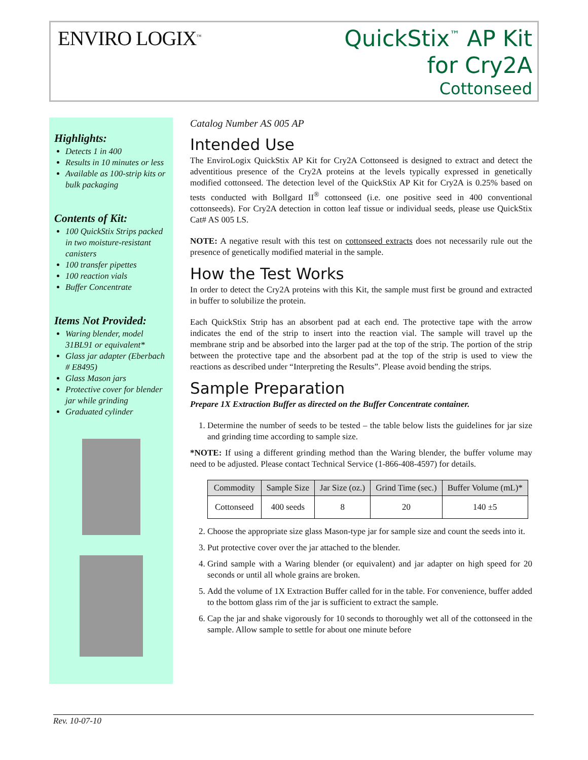ENVIRO LOGIX<sup>™</sup>
QuickStix<sup>™</sup> AP Kit
for Cry2A
Cottonseed
Highlights:
Detects 1 in 400
Results in 10 minutes or less
Available as 100-strip kits or bulk packaging
Contents of Kit:
100 QuickStix Strips packed in two moisture-resistant canisters
100 transfer pipettes
100 reaction vials
Buffer Concentrate
Items Not Provided:
Waring blender, model 31BL91 or equivalent*
Glass jar adapter (Eberbach # E8495)
Glass Mason jars
Protective cover for blender jar while grinding
Graduated cylinder
Catalog Number AS 005 AP
Intended Use
The EnviroLogix QuickStix AP Kit for Cry2A Cottonseed is designed to extract and detect the adventitious presence of the Cry2A proteins at the levels typically expressed in genetically modified cottonseed. The detection level of the QuickStix AP Kit for Cry2A is 0.25% based on tests conducted with Bollgard II<sup>®</sup> cottonseed (i.e. one positive seed in 400 conventional cottonseeds). For Cry2A detection in cotton leaf tissue or individual seeds, please use QuickStix Cat# AS 005 LS.
NOTE: A negative result with this test on cottonseed extracts does not necessarily rule out the presence of genetically modified material in the sample.
How the Test Works
In order to detect the Cry2A proteins with this Kit, the sample must first be ground and extracted in buffer to solubilize the protein.
Each QuickStix Strip has an absorbent pad at each end. The protective tape with the arrow indicates the end of the strip to insert into the reaction vial. The sample will travel up the membrane strip and be absorbed into the larger pad at the top of the strip. The portion of the strip between the protective tape and the absorbent pad at the top of the strip is used to view the reactions as described under “Interpreting the Results”. Please avoid bending the strips.
Sample Preparation
Prepare 1X Extraction Buffer as directed on the Buffer Concentrate container.
1. Determine the number of seeds to be tested – the table below lists the guidelines for jar size and grinding time according to sample size.
*NOTE: If using a different grinding method than the Waring blender, the buffer volume may need to be adjusted. Please contact Technical Service (1-866-408-4597) for details.
| Commodity | Sample Size | Jar Size (oz.) | Grind Time (sec.) | Buffer Volume (mL)* |
| --- | --- | --- | --- | --- |
| Cottonseed | 400 seeds | 8 | 20 | 140 ±5 |
2. Choose the appropriate size glass Mason-type jar for sample size and count the seeds into it.
3. Put protective cover over the jar attached to the blender.
4. Grind sample with a Waring blender (or equivalent) and jar adapter on high speed for 20 seconds or until all whole grains are broken.
5. Add the volume of 1X Extraction Buffer called for in the table. For convenience, buffer added to the bottom glass rim of the jar is sufficient to extract the sample.
6. Cap the jar and shake vigorously for 10 seconds to thoroughly wet all of the cottonseed in the sample. Allow sample to settle for about one minute before
Rev. 10-07-10